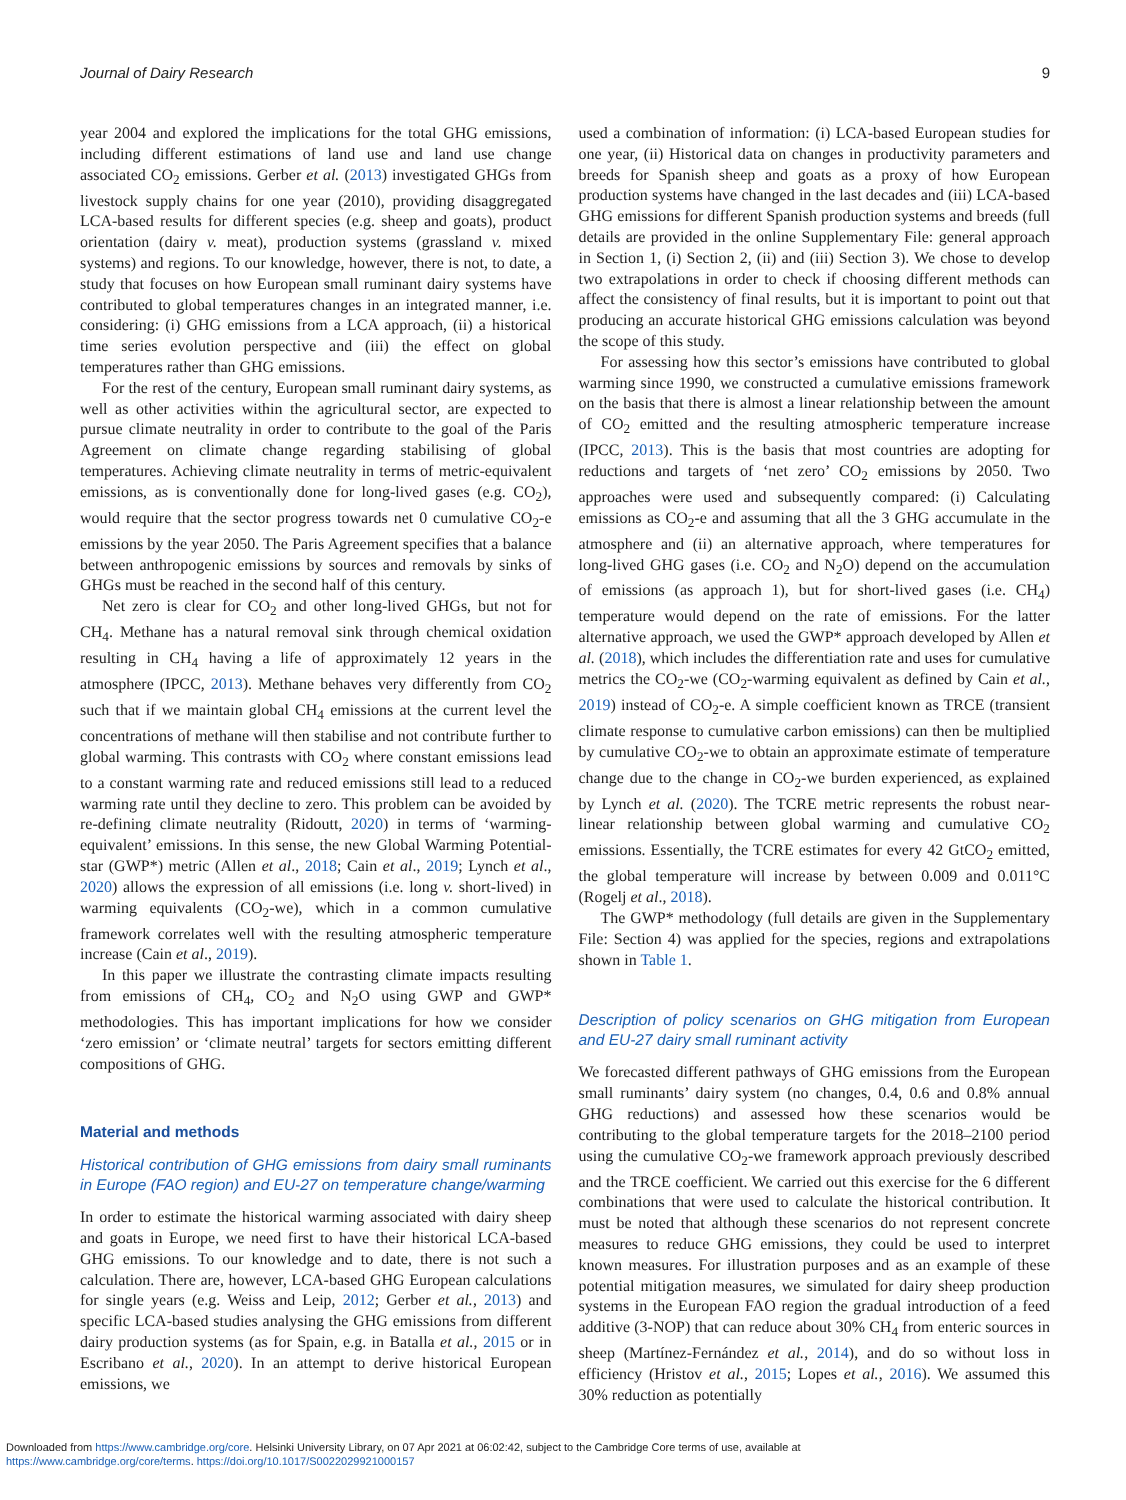Journal of Dairy Research 9
year 2004 and explored the implications for the total GHG emissions, including different estimations of land use and land use change associated CO<sub>2</sub> emissions. Gerber et al. (2013) investigated GHGs from livestock supply chains for one year (2010), providing disaggregated LCA-based results for different species (e.g. sheep and goats), product orientation (dairy v. meat), production systems (grassland v. mixed systems) and regions. To our knowledge, however, there is not, to date, a study that focuses on how European small ruminant dairy systems have contributed to global temperatures changes in an integrated manner, i.e. considering: (i) GHG emissions from a LCA approach, (ii) a historical time series evolution perspective and (iii) the effect on global temperatures rather than GHG emissions.
For the rest of the century, European small ruminant dairy systems, as well as other activities within the agricultural sector, are expected to pursue climate neutrality in order to contribute to the goal of the Paris Agreement on climate change regarding stabilising of global temperatures. Achieving climate neutrality in terms of metric-equivalent emissions, as is conventionally done for long-lived gases (e.g. CO<sub>2</sub>), would require that the sector progress towards net 0 cumulative CO<sub>2</sub>-e emissions by the year 2050. The Paris Agreement specifies that a balance between anthropogenic emissions by sources and removals by sinks of GHGs must be reached in the second half of this century.
Net zero is clear for CO<sub>2</sub> and other long-lived GHGs, but not for CH<sub>4</sub>. Methane has a natural removal sink through chemical oxidation resulting in CH<sub>4</sub> having a life of approximately 12 years in the atmosphere (IPCC, 2013). Methane behaves very differently from CO<sub>2</sub> such that if we maintain global CH<sub>4</sub> emissions at the current level the concentrations of methane will then stabilise and not contribute further to global warming. This contrasts with CO<sub>2</sub> where constant emissions lead to a constant warming rate and reduced emissions still lead to a reduced warming rate until they decline to zero. This problem can be avoided by re-defining climate neutrality (Ridoutt, 2020) in terms of ‘warming-equivalent’ emissions. In this sense, the new Global Warming Potential-star (GWP*) metric (Allen et al., 2018; Cain et al., 2019; Lynch et al., 2020) allows the expression of all emissions (i.e. long v. short-lived) in warming equivalents (CO<sub>2</sub>-we), which in a common cumulative framework correlates well with the resulting atmospheric temperature increase (Cain et al., 2019).
In this paper we illustrate the contrasting climate impacts resulting from emissions of CH<sub>4</sub>, CO<sub>2</sub> and N<sub>2</sub>O using GWP and GWP* methodologies. This has important implications for how we consider ‘zero emission’ or ‘climate neutral’ targets for sectors emitting different compositions of GHG.
Material and methods
Historical contribution of GHG emissions from dairy small ruminants in Europe (FAO region) and EU-27 on temperature change/warming
In order to estimate the historical warming associated with dairy sheep and goats in Europe, we need first to have their historical LCA-based GHG emissions. To our knowledge and to date, there is not such a calculation. There are, however, LCA-based GHG European calculations for single years (e.g. Weiss and Leip, 2012; Gerber et al., 2013) and specific LCA-based studies analysing the GHG emissions from different dairy production systems (as for Spain, e.g. in Batalla et al., 2015 or in Escribano et al., 2020). In an attempt to derive historical European emissions, we
used a combination of information: (i) LCA-based European studies for one year, (ii) Historical data on changes in productivity parameters and breeds for Spanish sheep and goats as a proxy of how European production systems have changed in the last decades and (iii) LCA-based GHG emissions for different Spanish production systems and breeds (full details are provided in the online Supplementary File: general approach in Section 1, (i) Section 2, (ii) and (iii) Section 3). We chose to develop two extrapolations in order to check if choosing different methods can affect the consistency of final results, but it is important to point out that producing an accurate historical GHG emissions calculation was beyond the scope of this study.
For assessing how this sector’s emissions have contributed to global warming since 1990, we constructed a cumulative emissions framework on the basis that there is almost a linear relationship between the amount of CO<sub>2</sub> emitted and the resulting atmospheric temperature increase (IPCC, 2013). This is the basis that most countries are adopting for reductions and targets of ‘net zero’ CO<sub>2</sub> emissions by 2050. Two approaches were used and subsequently compared: (i) Calculating emissions as CO<sub>2</sub>-e and assuming that all the 3 GHG accumulate in the atmosphere and (ii) an alternative approach, where temperatures for long-lived GHG gases (i.e. CO<sub>2</sub> and N<sub>2</sub>O) depend on the accumulation of emissions (as approach 1), but for short-lived gases (i.e. CH<sub>4</sub>) temperature would depend on the rate of emissions. For the latter alternative approach, we used the GWP* approach developed by Allen et al. (2018), which includes the differentiation rate and uses for cumulative metrics the CO<sub>2</sub>-we (CO<sub>2</sub>-warming equivalent as defined by Cain et al., 2019) instead of CO<sub>2</sub>-e. A simple coefficient known as TRCE (transient climate response to cumulative carbon emissions) can then be multiplied by cumulative CO<sub>2</sub>-we to obtain an approximate estimate of temperature change due to the change in CO<sub>2</sub>-we burden experienced, as explained by Lynch et al. (2020). The TCRE metric represents the robust near-linear relationship between global warming and cumulative CO<sub>2</sub> emissions. Essentially, the TCRE estimates for every 42 GtCO<sub>2</sub> emitted, the global temperature will increase by between 0.009 and 0.011°C (Rogelj et al., 2018).
The GWP* methodology (full details are given in the Supplementary File: Section 4) was applied for the species, regions and extrapolations shown in Table 1.
Description of policy scenarios on GHG mitigation from European and EU-27 dairy small ruminant activity
We forecasted different pathways of GHG emissions from the European small ruminants’ dairy system (no changes, 0.4, 0.6 and 0.8% annual GHG reductions) and assessed how these scenarios would be contributing to the global temperature targets for the 2018–2100 period using the cumulative CO<sub>2</sub>-we framework approach previously described and the TRCE coefficient. We carried out this exercise for the 6 different combinations that were used to calculate the historical contribution. It must be noted that although these scenarios do not represent concrete measures to reduce GHG emissions, they could be used to interpret known measures. For illustration purposes and as an example of these potential mitigation measures, we simulated for dairy sheep production systems in the European FAO region the gradual introduction of a feed additive (3-NOP) that can reduce about 30% CH<sub>4</sub> from enteric sources in sheep (Martínez-Fernández et al., 2014), and do so without loss in efficiency (Hristov et al., 2015; Lopes et al., 2016). We assumed this 30% reduction as potentially
Downloaded from https://www.cambridge.org/core. Helsinki University Library, on 07 Apr 2021 at 06:02:42, subject to the Cambridge Core terms of use, available at
https://www.cambridge.org/core/terms. https://doi.org/10.1017/S0022029921000157